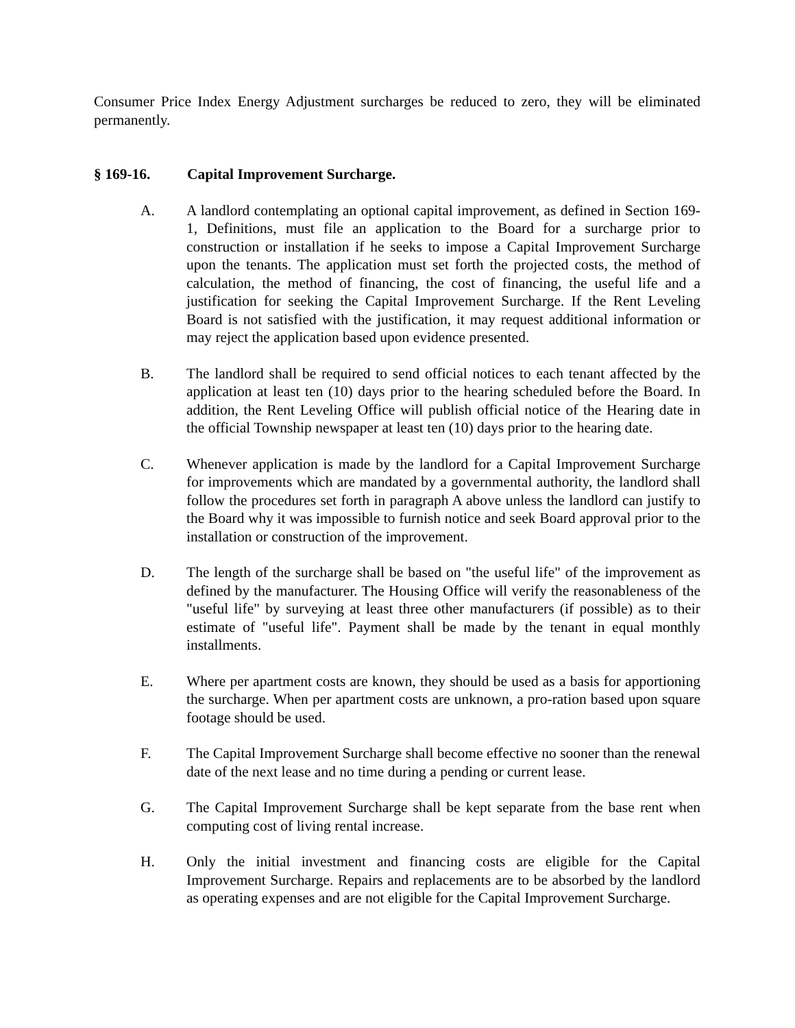Consumer Price Index Energy Adjustment surcharges be reduced to zero, they will be eliminated permanently.
§ 169-16. Capital Improvement Surcharge.
A. A landlord contemplating an optional capital improvement, as defined in Section 169-1, Definitions, must file an application to the Board for a surcharge prior to construction or installation if he seeks to impose a Capital Improvement Surcharge upon the tenants. The application must set forth the projected costs, the method of calculation, the method of financing, the cost of financing, the useful life and a justification for seeking the Capital Improvement Surcharge. If the Rent Leveling Board is not satisfied with the justification, it may request additional information or may reject the application based upon evidence presented.
B. The landlord shall be required to send official notices to each tenant affected by the application at least ten (10) days prior to the hearing scheduled before the Board. In addition, the Rent Leveling Office will publish official notice of the Hearing date in the official Township newspaper at least ten (10) days prior to the hearing date.
C. Whenever application is made by the landlord for a Capital Improvement Surcharge for improvements which are mandated by a governmental authority, the landlord shall follow the procedures set forth in paragraph A above unless the landlord can justify to the Board why it was impossible to furnish notice and seek Board approval prior to the installation or construction of the improvement.
D. The length of the surcharge shall be based on "the useful life" of the improvement as defined by the manufacturer. The Housing Office will verify the reasonableness of the "useful life" by surveying at least three other manufacturers (if possible) as to their estimate of "useful life". Payment shall be made by the tenant in equal monthly installments.
E. Where per apartment costs are known, they should be used as a basis for apportioning the surcharge. When per apartment costs are unknown, a pro-ration based upon square footage should be used.
F. The Capital Improvement Surcharge shall become effective no sooner than the renewal date of the next lease and no time during a pending or current lease.
G. The Capital Improvement Surcharge shall be kept separate from the base rent when computing cost of living rental increase.
H. Only the initial investment and financing costs are eligible for the Capital Improvement Surcharge. Repairs and replacements are to be absorbed by the landlord as operating expenses and are not eligible for the Capital Improvement Surcharge.